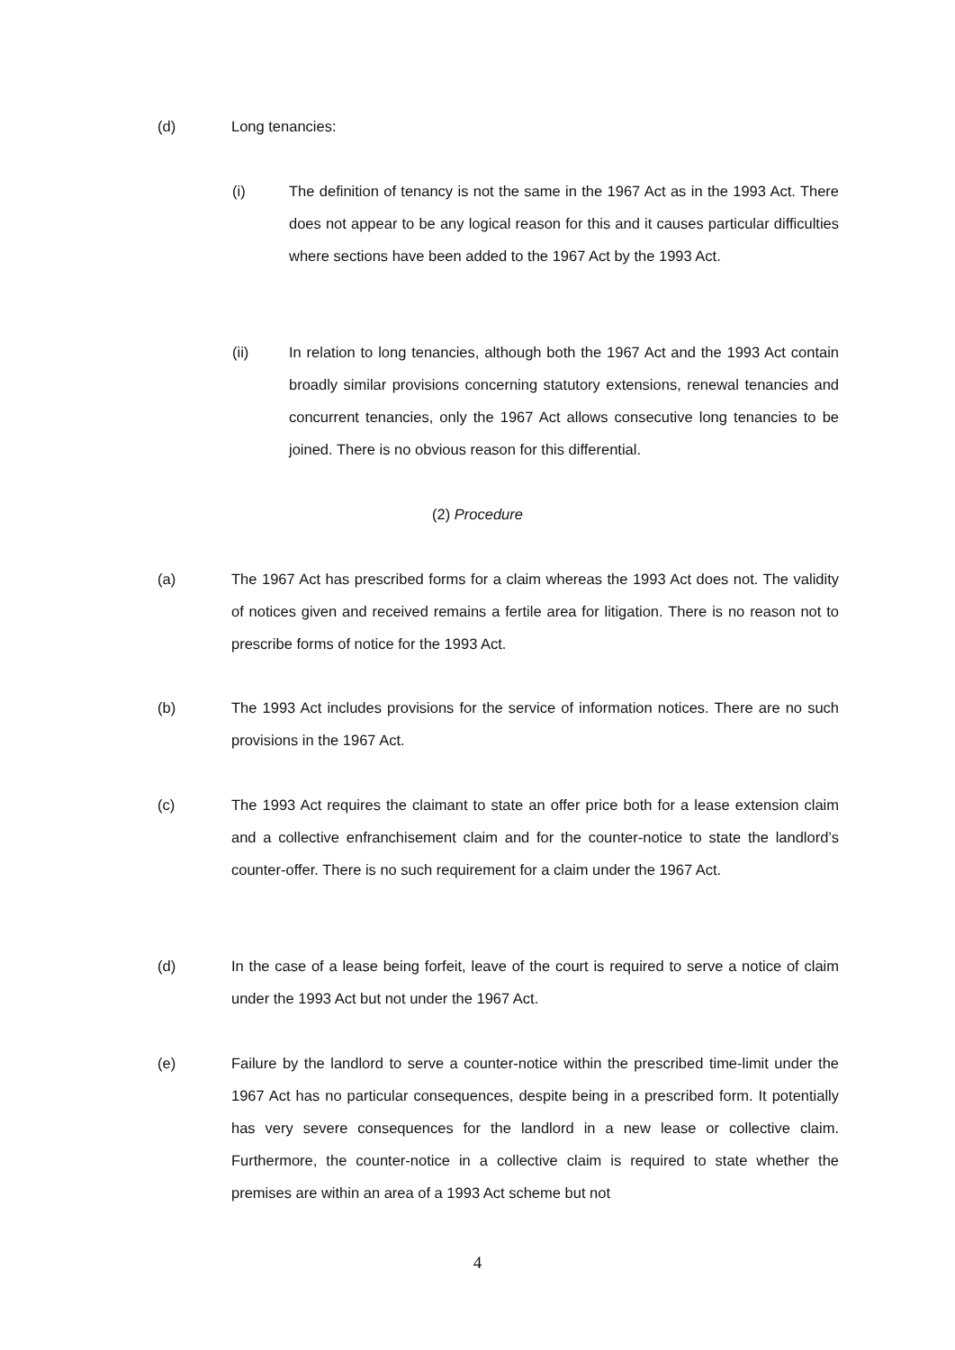(d) Long tenancies:
(i) The definition of tenancy is not the same in the 1967 Act as in the 1993 Act. There does not appear to be any logical reason for this and it causes particular difficulties where sections have been added to the 1967 Act by the 1993 Act.
(ii) In relation to long tenancies, although both the 1967 Act and the 1993 Act contain broadly similar provisions concerning statutory extensions, renewal tenancies and concurrent tenancies, only the 1967 Act allows consecutive long tenancies to be joined. There is no obvious reason for this differential.
(2) Procedure
(a) The 1967 Act has prescribed forms for a claim whereas the 1993 Act does not. The validity of notices given and received remains a fertile area for litigation. There is no reason not to prescribe forms of notice for the 1993 Act.
(b) The 1993 Act includes provisions for the service of information notices. There are no such provisions in the 1967 Act.
(c) The 1993 Act requires the claimant to state an offer price both for a lease extension claim and a collective enfranchisement claim and for the counter-notice to state the landlord’s counter-offer. There is no such requirement for a claim under the 1967 Act.
(d) In the case of a lease being forfeit, leave of the court is required to serve a notice of claim under the 1993 Act but not under the 1967 Act.
(e) Failure by the landlord to serve a counter-notice within the prescribed time-limit under the 1967 Act has no particular consequences, despite being in a prescribed form. It potentially has very severe consequences for the landlord in a new lease or collective claim. Furthermore, the counter-notice in a collective claim is required to state whether the premises are within an area of a 1993 Act scheme but not
4